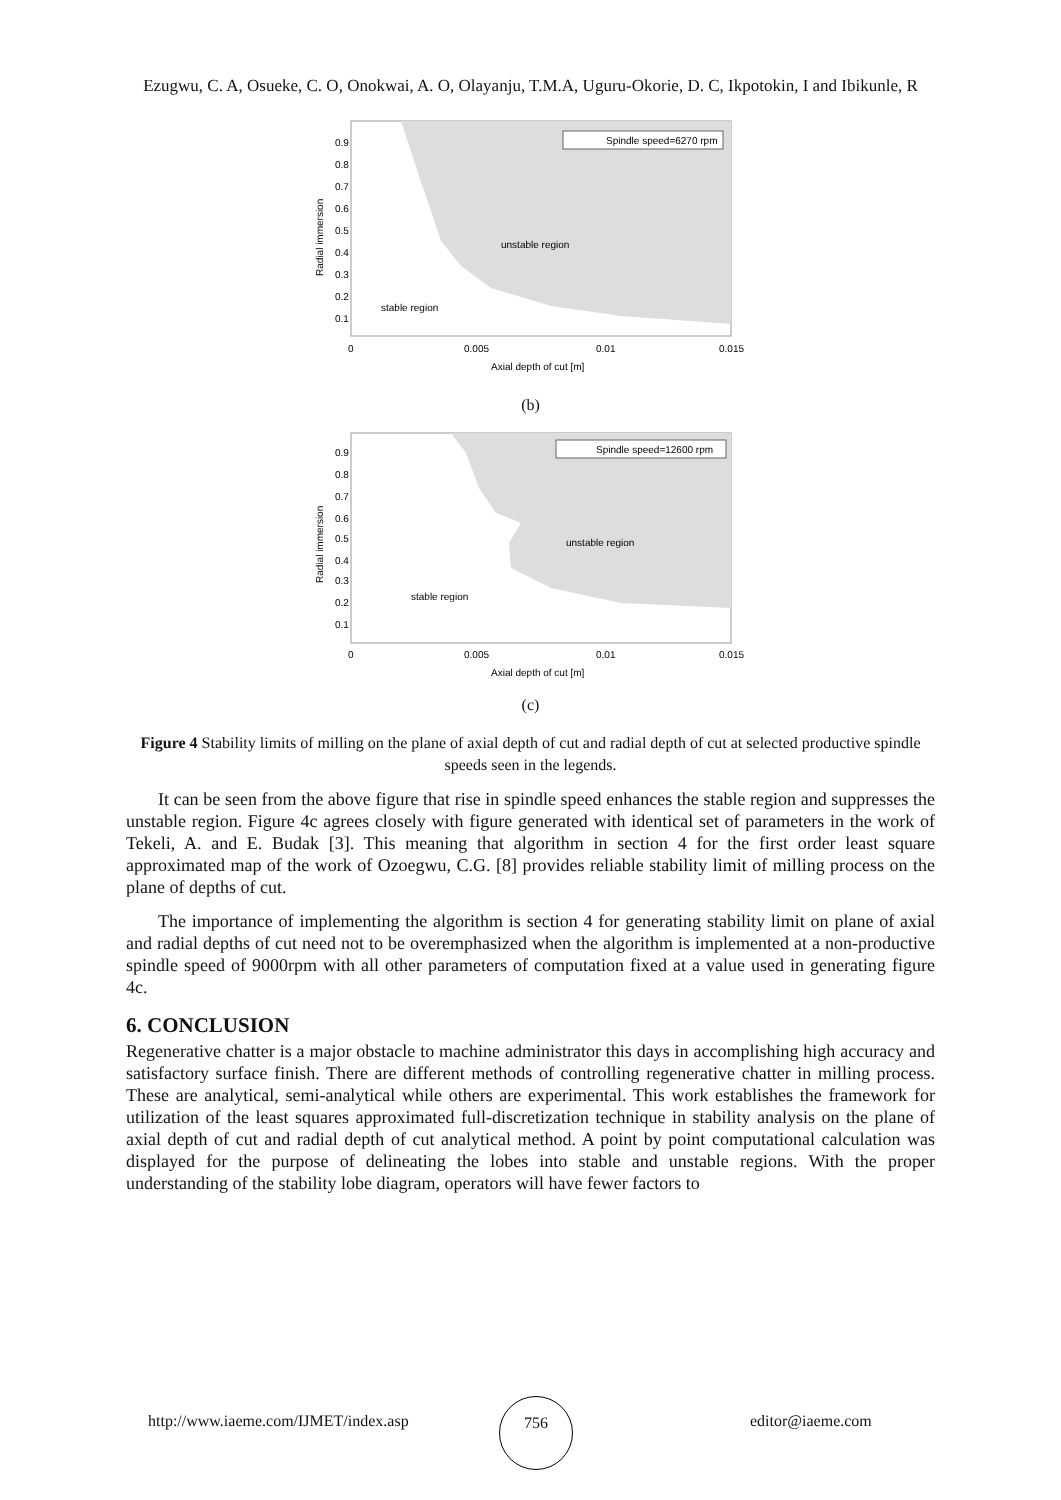Ezugwu, C. A, Osueke, C. O, Onokwai, A. O, Olayanju, T.M.A, Uguru-Okorie, D. C, Ikpotokin, I and Ibikunle, R
Spindle speed=6270 rpm
unstable region
stable region
0.9
0.8
0.7
0.6
0.5
0.4
0.3
0.2
0.1
0
0.005
0.01
0.015
Axial depth of cut [m]
Radial immersion
(b)
Spindle speed=12600 rpm
unstable region
stable region
0.9
0.8
0.7
0.6
0.5
0.4
0.3
0.2
0.1
0
0.005
0.01
0.015
Axial depth of cut [m]
Radial immersion
(c)
Figure 4 Stability limits of milling on the plane of axial depth of cut and radial depth of cut at selected productive spindle speeds seen in the legends.
It can be seen from the above figure that rise in spindle speed enhances the stable region and suppresses the unstable region. Figure 4c agrees closely with figure generated with identical set of parameters in the work of Tekeli, A. and E. Budak [3]. This meaning that algorithm in section 4 for the first order least square approximated map of the work of Ozoegwu, C.G. [8] provides reliable stability limit of milling process on the plane of depths of cut.
The importance of implementing the algorithm is section 4 for generating stability limit on plane of axial and radial depths of cut need not to be overemphasized when the algorithm is implemented at a non-productive spindle speed of 9000rpm with all other parameters of computation fixed at a value used in generating figure 4c.
6. CONCLUSION
Regenerative chatter is a major obstacle to machine administrator this days in accomplishing high accuracy and satisfactory surface finish. There are different methods of controlling regenerative chatter in milling process. These are analytical, semi-analytical while others are experimental. This work establishes the framework for utilization of the least squares approximated full-discretization technique in stability analysis on the plane of axial depth of cut and radial depth of cut analytical method. A point by point computational calculation was displayed for the purpose of delineating the lobes into stable and unstable regions. With the proper understanding of the stability lobe diagram, operators will have fewer factors to
http://www.iaeme.com/IJMET/index.asp
756
editor@iaeme.com